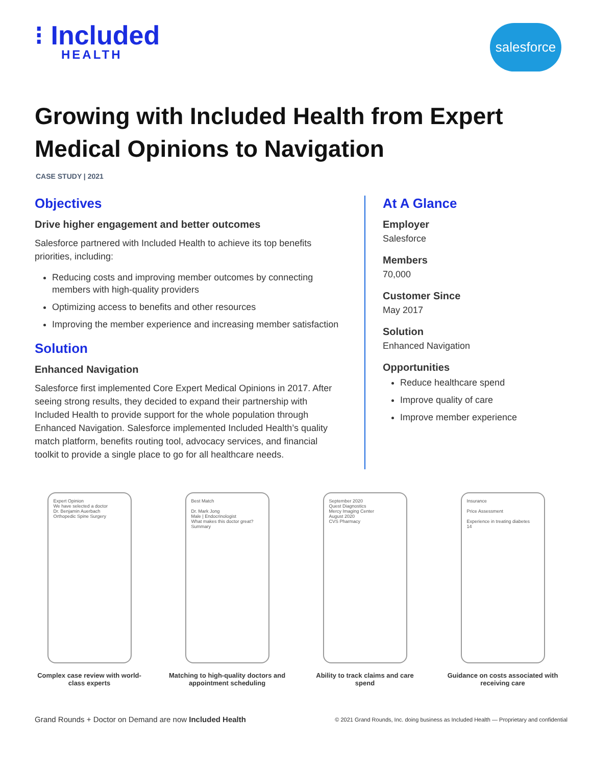⁝ Included
HEALTH
salesforce
Growing with Included Health from Expert Medical Opinions to Navigation
CASE STUDY | 2021
Objectives
Drive higher engagement and better outcomes
Salesforce partnered with Included Health to achieve its top benefits priorities, including:
Reducing costs and improving member outcomes by connecting members with high-quality providers
Optimizing access to benefits and other resources
Improving the member experience and increasing member satisfaction
Solution
Enhanced Navigation
Salesforce first implemented Core Expert Medical Opinions in 2017. After seeing strong results, they decided to expand their partnership with Included Health to provide support for the whole population through Enhanced Navigation. Salesforce implemented Included Health’s quality match platform, benefits routing tool, advocacy services, and financial toolkit to provide a single place to go for all healthcare needs.
At A Glance
Employer
Salesforce
Members
70,000
Customer Since
May 2017
Solution
Enhanced Navigation
Opportunities
Reduce healthcare spend
Improve quality of care
Improve member experience
Expert Opinion
We have selected a doctor
Dr. Benjamin Auerbach
Orthopedic Spine Surgery
Complex case review with world-class experts
Best Match
Dr. Mark Jong
Male | Endocrinologist
What makes this doctor great?
Summary
Matching to high-quality doctors and appointment scheduling
September 2020
Quest Diagnostics
Mercy Imaging Center
August 2020
CVS Pharmacy
Ability to track claims and care spend
Insurance
Price Assessment
Experience in treating diabetes
14
Guidance on costs associated with receiving care
Grand Rounds + Doctor on Demand are now Included Health
© 2021 Grand Rounds, Inc. doing business as Included Health — Proprietary and confidential